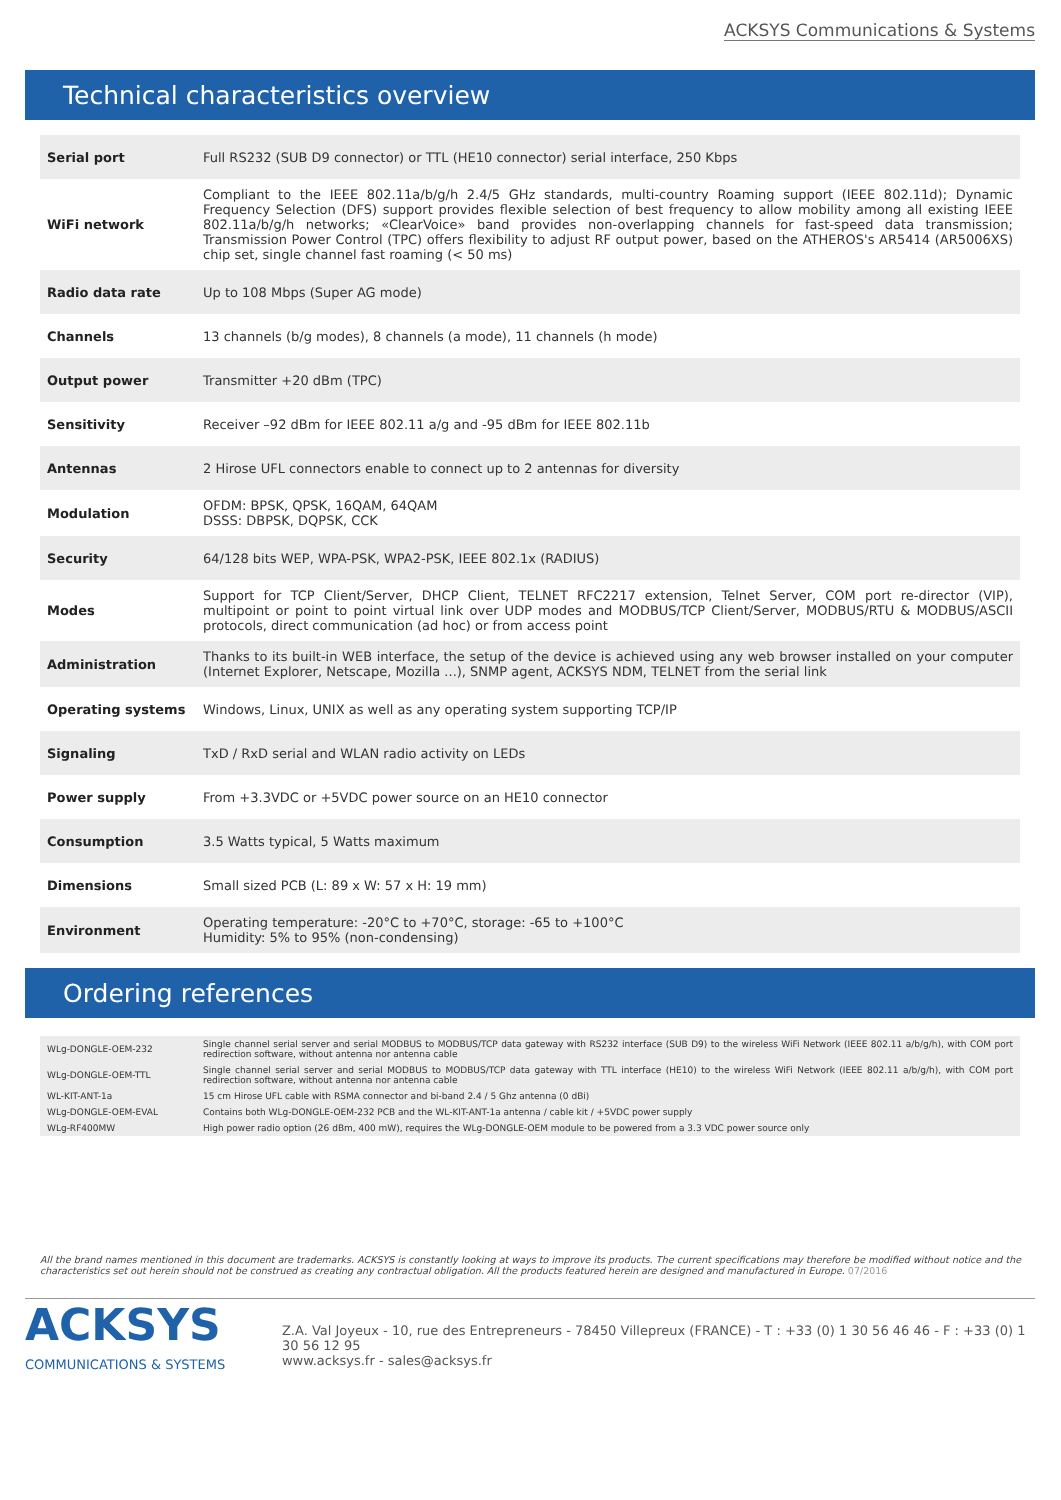ACKSYS Communications & Systems
Technical characteristics overview
| Serial port | Full RS232 (SUB D9 connector) or TTL (HE10 connector) serial interface, 250 Kbps |
| WiFi network | Compliant to the IEEE 802.11a/b/g/h 2.4/5 GHz standards, multi-country Roaming support (IEEE 802.11d); Dynamic Frequency Selection (DFS) support provides flexible selection of best frequency to allow mobility among all existing IEEE 802.11a/b/g/h networks; «ClearVoice» band provides non-overlapping channels for fast-speed data transmission; Transmission Power Control (TPC) offers flexibility to adjust RF output power, based on the ATHEROS's AR5414 (AR5006XS) chip set, single channel fast roaming (< 50 ms) |
| Radio data rate | Up to 108 Mbps (Super AG mode) |
| Channels | 13 channels (b/g modes), 8 channels (a mode), 11 channels (h mode) |
| Output power | Transmitter +20 dBm (TPC) |
| Sensitivity | Receiver –92 dBm for IEEE 802.11 a/g and -95 dBm for IEEE 802.11b |
| Antennas | 2 Hirose UFL connectors enable to connect up to 2 antennas for diversity |
| Modulation | OFDM: BPSK, QPSK, 16QAM, 64QAM DSSS: DBPSK, DQPSK, CCK |
| Security | 64/128 bits WEP, WPA-PSK, WPA2-PSK, IEEE 802.1x (RADIUS) |
| Modes | Support for TCP Client/Server, DHCP Client, TELNET RFC2217 extension, Telnet Server, COM port re-director (VIP), multipoint or point to point virtual link over UDP modes and MODBUS/TCP Client/Server, MODBUS/RTU & MODBUS/ASCII protocols, direct communication (ad hoc) or from access point |
| Administration | Thanks to its built-in WEB interface, the setup of the device is achieved using any web browser installed on your computer (Internet Explorer, Netscape, Mozilla ...), SNMP agent, ACKSYS NDM, TELNET from the serial link |
| Operating systems | Windows, Linux, UNIX as well as any operating system supporting TCP/IP |
| Signaling | TxD / RxD serial and WLAN radio activity on LEDs |
| Power supply | From +3.3VDC or +5VDC power source on an HE10 connector |
| Consumption | 3.5 Watts typical, 5 Watts maximum |
| Dimensions | Small sized PCB (L: 89 x W: 57 x H: 19 mm) |
| Environment | Operating temperature: -20°C to +70°C, storage: -65 to +100°C Humidity: 5% to 95% (non-condensing) |
Ordering references
| WLg-DONGLE-OEM-232 | Single channel serial server and serial MODBUS to MODBUS/TCP data gateway with RS232 interface (SUB D9) to the wireless WiFi Network (IEEE 802.11 a/b/g/h), with COM port redirection software, without antenna nor antenna cable |
| WLg-DONGLE-OEM-TTL | Single channel serial server and serial MODBUS to MODBUS/TCP data gateway with TTL interface (HE10) to the wireless WiFi Network (IEEE 802.11 a/b/g/h), with COM port redirection software, without antenna nor antenna cable |
| WL-KIT-ANT-1a | 15 cm Hirose UFL cable with RSMA connector and bi-band 2.4 / 5 Ghz antenna (0 dBi) |
| WLg-DONGLE-OEM-EVAL | Contains both WLg-DONGLE-OEM-232 PCB and the WL-KIT-ANT-1a antenna / cable kit / +5VDC power supply |
| WLg-RF400MW | High power radio option (26 dBm, 400 mW), requires the WLg-DONGLE-OEM module to be powered from a 3.3 VDC power source only |
All the brand names mentioned in this document are trademarks. ACKSYS is constantly looking at ways to improve its products. The current specifications may therefore be modified without notice and the characteristics set out herein should not be construed as creating any contractual obligation. All the products featured herein are designed and manufactured in Europe. 07/2016
ACKSYS
COMMUNICATIONS & SYSTEMS
Z.A. Val Joyeux - 10, rue des Entrepreneurs - 78450 Villepreux (FRANCE) - T : +33 (0) 1 30 56 46 46 - F : +33 (0) 1 30 56 12 95
www.acksys.fr - sales@acksys.fr